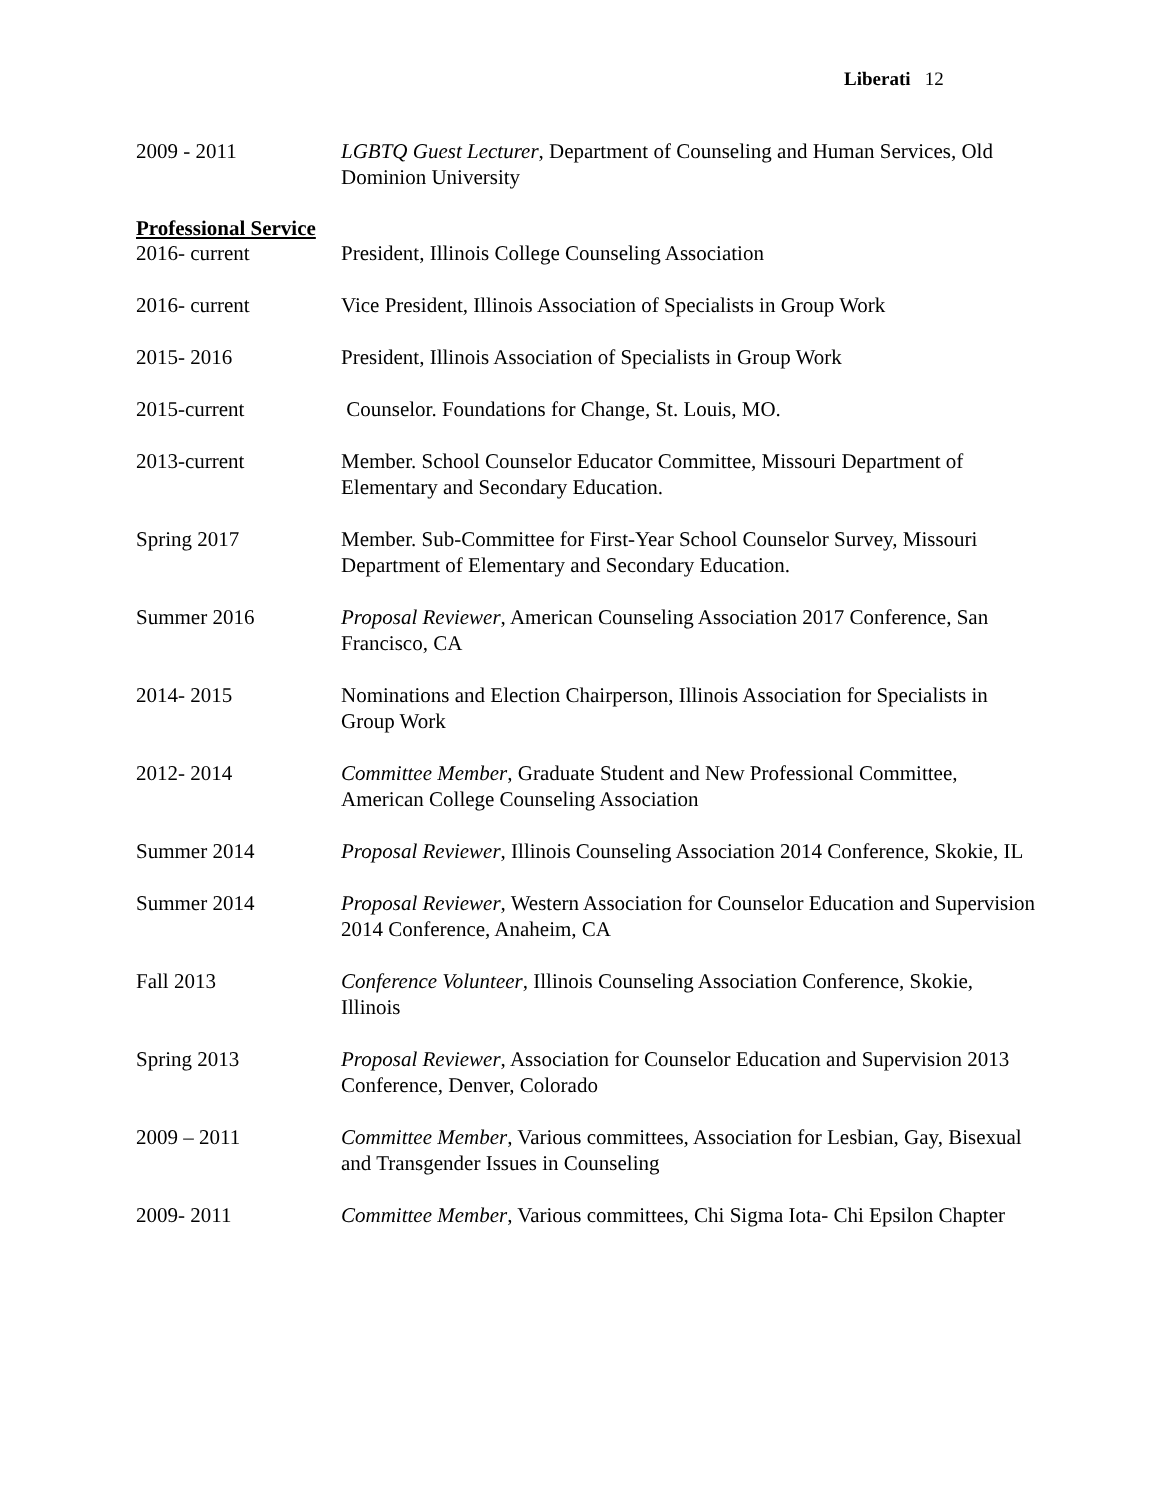Liberati 12
2009 - 2011 LGBTQ Guest Lecturer, Department of Counseling and Human Services, Old Dominion University
Professional Service
2016- current President, Illinois College Counseling Association
2016- current Vice President, Illinois Association of Specialists in Group Work
2015- 2016 President, Illinois Association of Specialists in Group Work
2015-current Counselor. Foundations for Change, St. Louis, MO.
2013-current Member. School Counselor Educator Committee, Missouri Department of Elementary and Secondary Education.
Spring 2017 Member. Sub-Committee for First-Year School Counselor Survey, Missouri Department of Elementary and Secondary Education.
Summer 2016 Proposal Reviewer, American Counseling Association 2017 Conference, San Francisco, CA
2014- 2015 Nominations and Election Chairperson, Illinois Association for Specialists in Group Work
2012- 2014 Committee Member, Graduate Student and New Professional Committee, American College Counseling Association
Summer 2014 Proposal Reviewer, Illinois Counseling Association 2014 Conference, Skokie, IL
Summer 2014 Proposal Reviewer, Western Association for Counselor Education and Supervision 2014 Conference, Anaheim, CA
Fall 2013 Conference Volunteer, Illinois Counseling Association Conference, Skokie, Illinois
Spring 2013 Proposal Reviewer, Association for Counselor Education and Supervision 2013 Conference, Denver, Colorado
2009 – 2011 Committee Member, Various committees, Association for Lesbian, Gay, Bisexual and Transgender Issues in Counseling
2009- 2011 Committee Member, Various committees, Chi Sigma Iota- Chi Epsilon Chapter